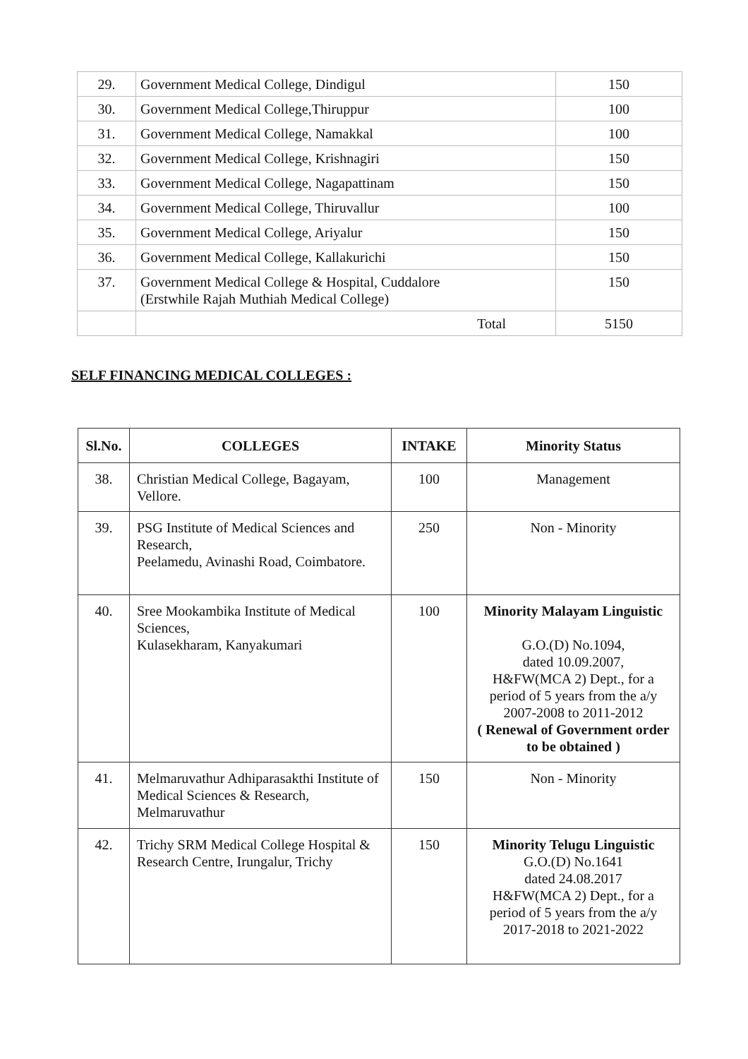| 29. | Government Medical College, Dindigul | 150 |
| 30. | Government Medical College,Thiruppur | 100 |
| 31. | Government Medical College, Namakkal | 100 |
| 32. | Government Medical College, Krishnagiri | 150 |
| 33. | Government Medical College, Nagapattinam | 150 |
| 34. | Government Medical College, Thiruvallur | 100 |
| 35. | Government Medical College, Ariyalur | 150 |
| 36. | Government Medical College, Kallakurichi | 150 |
| 37. | Government Medical College & Hospital, Cuddalore (Erstwhile Rajah Muthiah Medical College) | 150 |
| | Total | 5150 |
SELF FINANCING MEDICAL COLLEGES :
| Sl.No. | COLLEGES | INTAKE | Minority Status |
| --- | --- | --- | --- |
| 38. | Christian Medical College, Bagayam, Vellore. | 100 | Management |
| 39. | PSG Institute of Medical Sciences and Research, Peelamedu, Avinashi Road, Coimbatore. | 250 | Non - Minority |
| 40. | Sree Mookambika Institute of Medical Sciences, Kulasekharam, Kanyakumari | 100 | Minority Malayam Linguistic G.O.(D) No.1094, dated 10.09.2007, H&FW(MCA 2) Dept., for a period of 5 years from the a/y 2007-2008 to 2011-2012 ( Renewal of Government order to be obtained ) |
| 41. | Melmaruvathur Adhiparasakthi Institute of Medical Sciences & Research, Melmaruvathur | 150 | Non - Minority |
| 42. | Trichy SRM Medical College Hospital & Research Centre, Irungalur, Trichy | 150 | Minority Telugu Linguistic G.O.(D) No.1641 dated 24.08.2017 H&FW(MCA 2) Dept., for a period of 5 years from the a/y 2017-2018 to 2021-2022 |